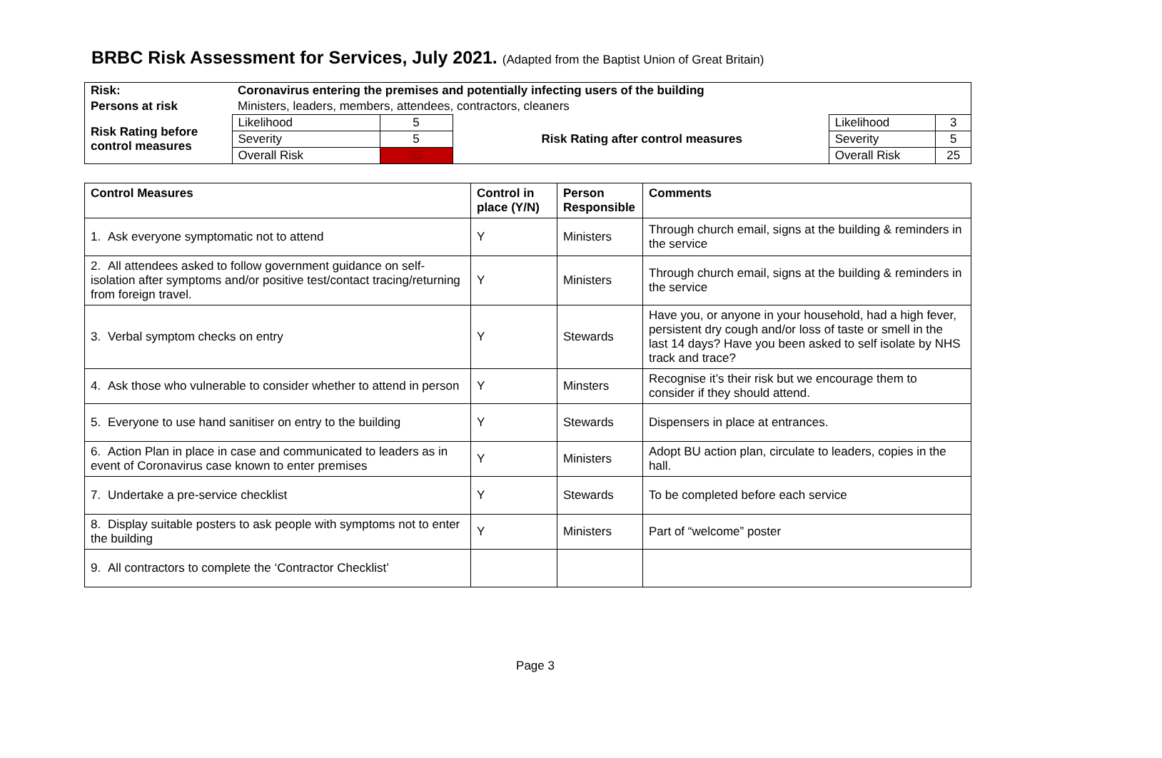BRBC Risk Assessment for Services, July 2021. (Adapted from the Baptist Union of Great Britain)
| Risk: | Coronavirus entering the premises and potentially infecting users of the building | | | | | |
| Persons at risk | Ministers, leaders, members, attendees, contractors, cleaners | | | | | |
| Risk Rating before control measures | Likelihood | 5 | | Risk Rating after control measures | Likelihood | 3 |
| | Severity | 5 | | | Severity | 5 |
| | Overall Risk | 35 | | | Overall Risk | 25 |
| Control Measures | Control in place (Y/N) | Person Responsible | Comments |
| --- | --- | --- | --- |
| 1. Ask everyone symptomatic not to attend | Y | Ministers | Through church email, signs at the building & reminders in the service |
| 2. All attendees asked to follow government guidance on self-isolation after symptoms and/or positive test/contact tracing/returning from foreign travel. | Y | Ministers | Through church email, signs at the building & reminders in the service |
| 3. Verbal symptom checks on entry | Y | Stewards | Have you, or anyone in your household, had a high fever, persistent dry cough and/or loss of taste or smell in the last 14 days? Have you been asked to self isolate by NHS track and trace? |
| 4. Ask those who vulnerable to consider whether to attend in person | Y | Minsters | Recognise it’s their risk but we encourage them to consider if they should attend. |
| 5. Everyone to use hand sanitiser on entry to the building | Y | Stewards | Dispensers in place at entrances. |
| 6. Action Plan in place in case and communicated to leaders as in event of Coronavirus case known to enter premises | Y | Ministers | Adopt BU action plan, circulate to leaders, copies in the hall. |
| 7. Undertake a pre-service checklist | Y | Stewards | To be completed before each service |
| 8. Display suitable posters to ask people with symptoms not to enter the building | Y | Ministers | Part of “welcome” poster |
| 9. All contractors to complete the ‘Contractor Checklist’ | | | |
Page 3